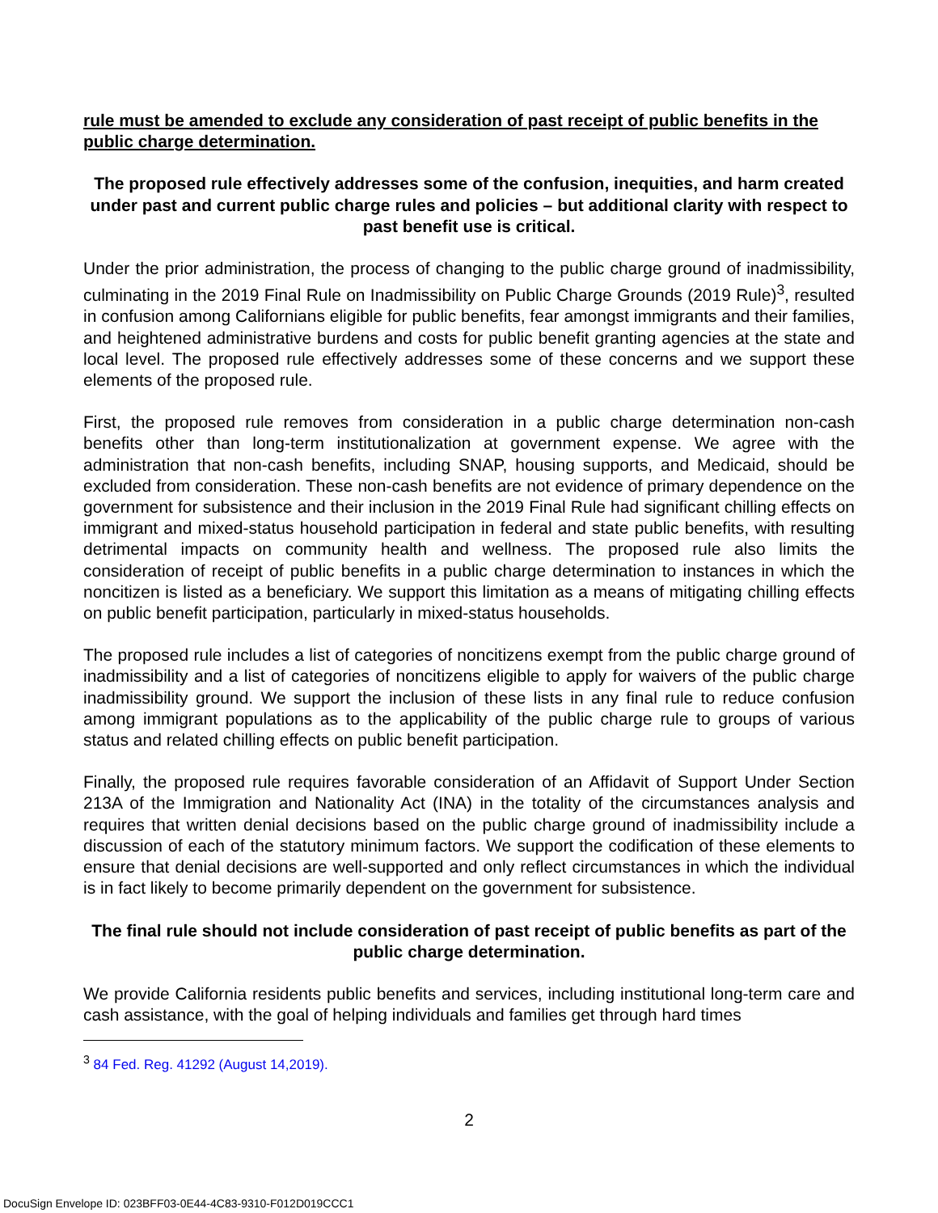rule must be amended to exclude any consideration of past receipt of public benefits in the public charge determination.
The proposed rule effectively addresses some of the confusion, inequities, and harm created under past and current public charge rules and policies – but additional clarity with respect to past benefit use is critical.
Under the prior administration, the process of changing to the public charge ground of inadmissibility, culminating in the 2019 Final Rule on Inadmissibility on Public Charge Grounds (2019 Rule)<sup>3</sup>, resulted in confusion among Californians eligible for public benefits, fear amongst immigrants and their families, and heightened administrative burdens and costs for public benefit granting agencies at the state and local level. The proposed rule effectively addresses some of these concerns and we support these elements of the proposed rule.
First, the proposed rule removes from consideration in a public charge determination non-cash benefits other than long-term institutionalization at government expense. We agree with the administration that non-cash benefits, including SNAP, housing supports, and Medicaid, should be excluded from consideration. These non-cash benefits are not evidence of primary dependence on the government for subsistence and their inclusion in the 2019 Final Rule had significant chilling effects on immigrant and mixed-status household participation in federal and state public benefits, with resulting detrimental impacts on community health and wellness. The proposed rule also limits the consideration of receipt of public benefits in a public charge determination to instances in which the noncitizen is listed as a beneficiary. We support this limitation as a means of mitigating chilling effects on public benefit participation, particularly in mixed-status households.
The proposed rule includes a list of categories of noncitizens exempt from the public charge ground of inadmissibility and a list of categories of noncitizens eligible to apply for waivers of the public charge inadmissibility ground. We support the inclusion of these lists in any final rule to reduce confusion among immigrant populations as to the applicability of the public charge rule to groups of various status and related chilling effects on public benefit participation.
Finally, the proposed rule requires favorable consideration of an Affidavit of Support Under Section 213A of the Immigration and Nationality Act (INA) in the totality of the circumstances analysis and requires that written denial decisions based on the public charge ground of inadmissibility include a discussion of each of the statutory minimum factors. We support the codification of these elements to ensure that denial decisions are well-supported and only reflect circumstances in which the individual is in fact likely to become primarily dependent on the government for subsistence.
The final rule should not include consideration of past receipt of public benefits as part of the public charge determination.
We provide California residents public benefits and services, including institutional long-term care and cash assistance, with the goal of helping individuals and families get through hard times
<sup>3</sup> 84 Fed. Reg. 41292 (August 14,2019).
2
DocuSign Envelope ID: 023BFF03-0E44-4C83-9310-F012D019CCC1